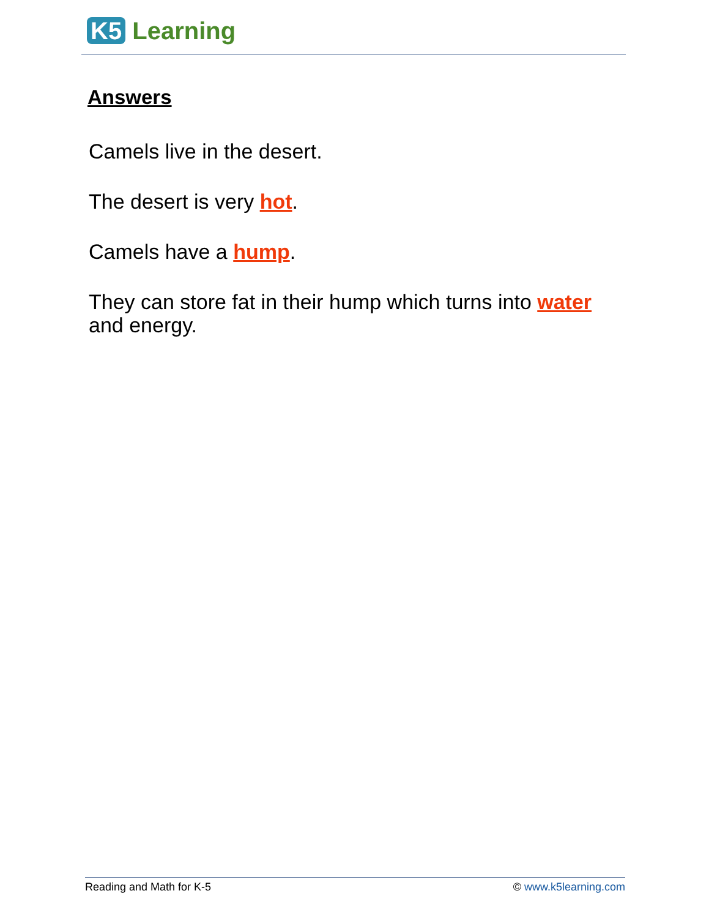K5 Learning
Answers
Camels live in the desert.
The desert is very hot.
Camels have a hump.
They can store fat in their hump which turns into water and energy.
Reading and Math for K-5 © www.k5learning.com